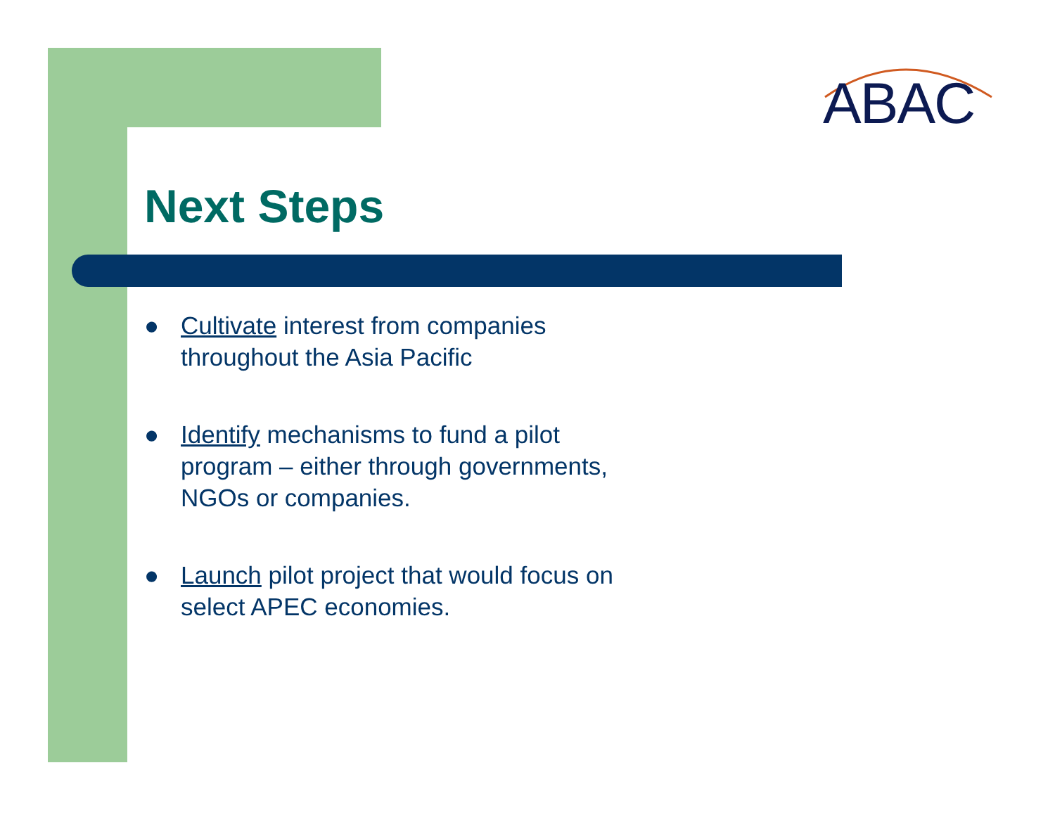ABAC
Next Steps
● Cultivate interest from companies throughout the Asia Pacific
● Identify mechanisms to fund a pilot program – either through governments, NGOs or companies.
● Launch pilot project that would focus on select APEC economies.